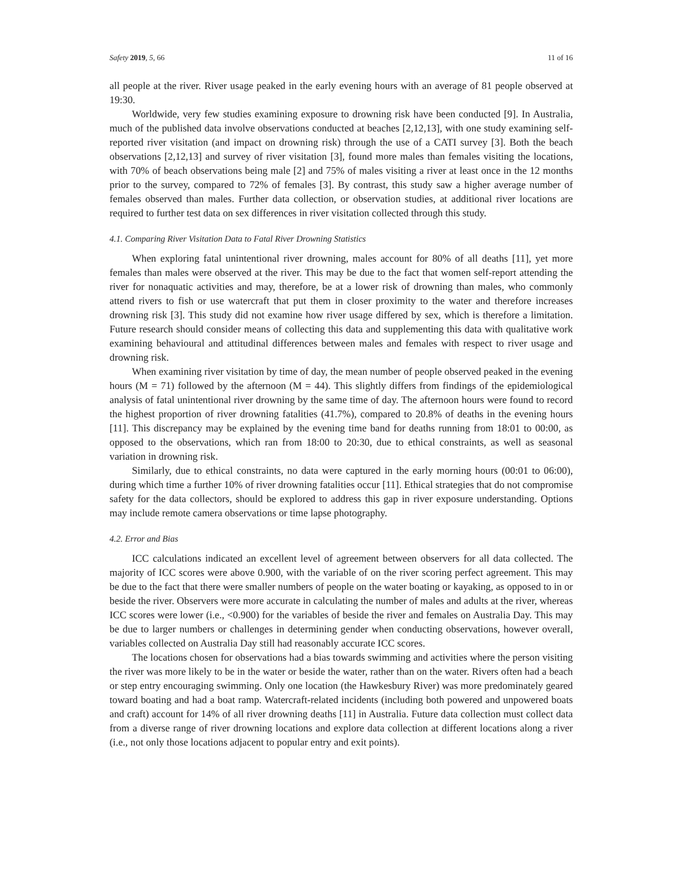Safety 2019, 5, 66 11 of 16
all people at the river. River usage peaked in the early evening hours with an average of 81 people observed at 19:30.
Worldwide, very few studies examining exposure to drowning risk have been conducted [9]. In Australia, much of the published data involve observations conducted at beaches [2,12,13], with one study examining self-reported river visitation (and impact on drowning risk) through the use of a CATI survey [3]. Both the beach observations [2,12,13] and survey of river visitation [3], found more males than females visiting the locations, with 70% of beach observations being male [2] and 75% of males visiting a river at least once in the 12 months prior to the survey, compared to 72% of females [3]. By contrast, this study saw a higher average number of females observed than males. Further data collection, or observation studies, at additional river locations are required to further test data on sex differences in river visitation collected through this study.
4.1. Comparing River Visitation Data to Fatal River Drowning Statistics
When exploring fatal unintentional river drowning, males account for 80% of all deaths [11], yet more females than males were observed at the river. This may be due to the fact that women self-report attending the river for nonaquatic activities and may, therefore, be at a lower risk of drowning than males, who commonly attend rivers to fish or use watercraft that put them in closer proximity to the water and therefore increases drowning risk [3]. This study did not examine how river usage differed by sex, which is therefore a limitation. Future research should consider means of collecting this data and supplementing this data with qualitative work examining behavioural and attitudinal differences between males and females with respect to river usage and drowning risk.
When examining river visitation by time of day, the mean number of people observed peaked in the evening hours (M = 71) followed by the afternoon (M = 44). This slightly differs from findings of the epidemiological analysis of fatal unintentional river drowning by the same time of day. The afternoon hours were found to record the highest proportion of river drowning fatalities (41.7%), compared to 20.8% of deaths in the evening hours [11]. This discrepancy may be explained by the evening time band for deaths running from 18:01 to 00:00, as opposed to the observations, which ran from 18:00 to 20:30, due to ethical constraints, as well as seasonal variation in drowning risk.
Similarly, due to ethical constraints, no data were captured in the early morning hours (00:01 to 06:00), during which time a further 10% of river drowning fatalities occur [11]. Ethical strategies that do not compromise safety for the data collectors, should be explored to address this gap in river exposure understanding. Options may include remote camera observations or time lapse photography.
4.2. Error and Bias
ICC calculations indicated an excellent level of agreement between observers for all data collected. The majority of ICC scores were above 0.900, with the variable of on the river scoring perfect agreement. This may be due to the fact that there were smaller numbers of people on the water boating or kayaking, as opposed to in or beside the river. Observers were more accurate in calculating the number of males and adults at the river, whereas ICC scores were lower (i.e., <0.900) for the variables of beside the river and females on Australia Day. This may be due to larger numbers or challenges in determining gender when conducting observations, however overall, variables collected on Australia Day still had reasonably accurate ICC scores.
The locations chosen for observations had a bias towards swimming and activities where the person visiting the river was more likely to be in the water or beside the water, rather than on the water. Rivers often had a beach or step entry encouraging swimming. Only one location (the Hawkesbury River) was more predominately geared toward boating and had a boat ramp. Watercraft-related incidents (including both powered and unpowered boats and craft) account for 14% of all river drowning deaths [11] in Australia. Future data collection must collect data from a diverse range of river drowning locations and explore data collection at different locations along a river (i.e., not only those locations adjacent to popular entry and exit points).